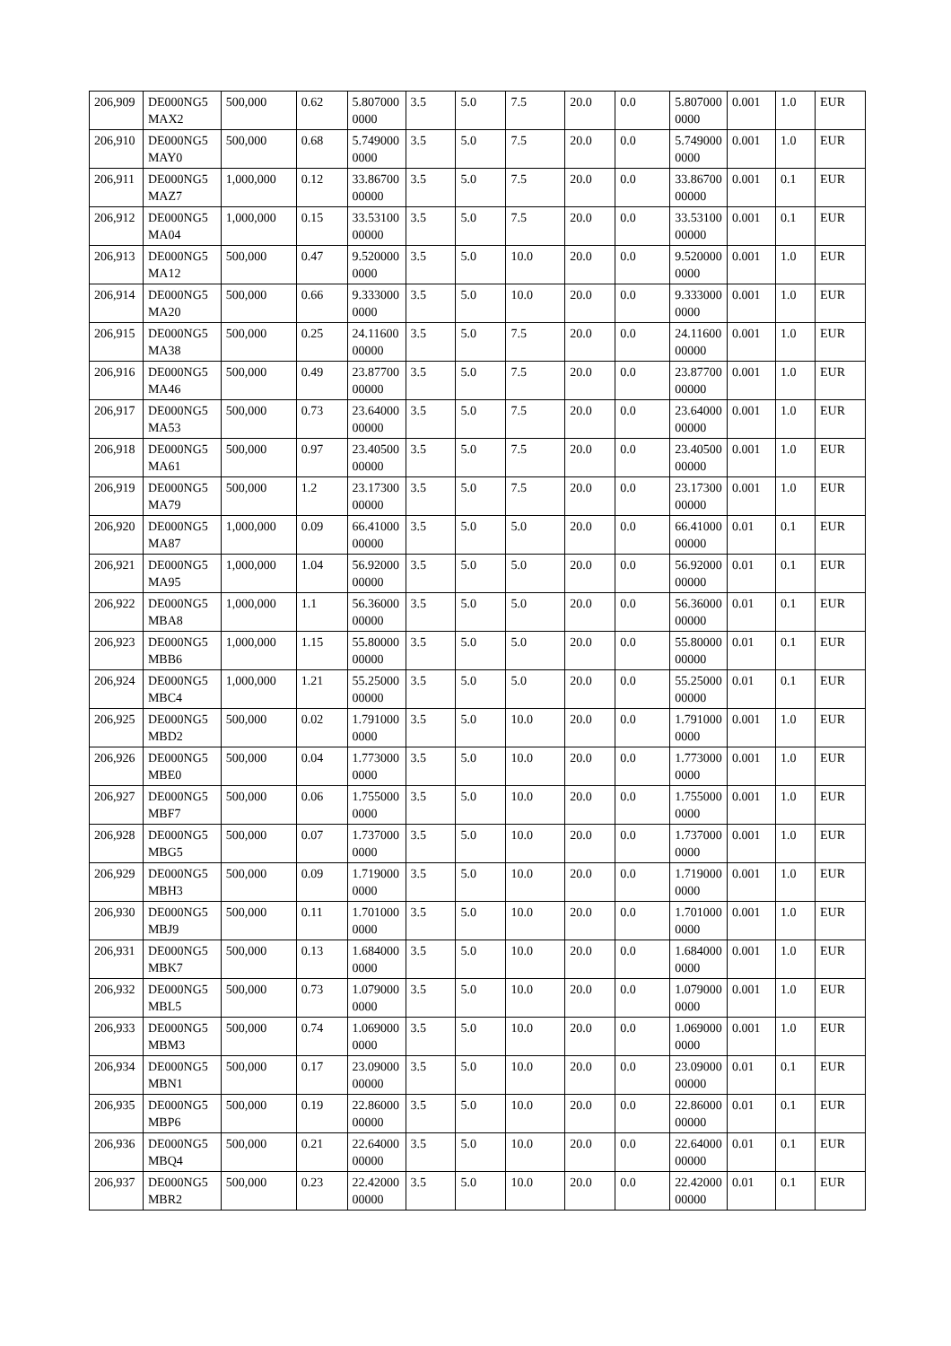| 206,909 | DE000NG5MAX2 | 500,000 | 0.62 | 5.8070000000 | 3.5 | 5.0 | 7.5 | 20.0 | 0.0 | 5.8070000000 | 0.001 | 1.0 | EUR |
| 206,910 | DE000NG5MAY0 | 500,000 | 0.68 | 5.7490000000 | 3.5 | 5.0 | 7.5 | 20.0 | 0.0 | 5.7490000000 | 0.001 | 1.0 | EUR |
| 206,911 | DE000NG5MAZ7 | 1,000,000 | 0.12 | 33.8670000000 | 3.5 | 5.0 | 7.5 | 20.0 | 0.0 | 33.8670000000 | 0.001 | 0.1 | EUR |
| 206,912 | DE000NG5MA04 | 1,000,000 | 0.15 | 33.5310000000 | 3.5 | 5.0 | 7.5 | 20.0 | 0.0 | 33.5310000000 | 0.001 | 0.1 | EUR |
| 206,913 | DE000NG5MA12 | 500,000 | 0.47 | 9.5200000000 | 3.5 | 5.0 | 10.0 | 20.0 | 0.0 | 9.5200000000 | 0.001 | 1.0 | EUR |
| 206,914 | DE000NG5MA20 | 500,000 | 0.66 | 9.3330000000 | 3.5 | 5.0 | 10.0 | 20.0 | 0.0 | 9.3330000000 | 0.001 | 1.0 | EUR |
| 206,915 | DE000NG5MA38 | 500,000 | 0.25 | 24.1160000000 | 3.5 | 5.0 | 7.5 | 20.0 | 0.0 | 24.1160000000 | 0.001 | 1.0 | EUR |
| 206,916 | DE000NG5MA46 | 500,000 | 0.49 | 23.8770000000 | 3.5 | 5.0 | 7.5 | 20.0 | 0.0 | 23.8770000000 | 0.001 | 1.0 | EUR |
| 206,917 | DE000NG5MA53 | 500,000 | 0.73 | 23.6400000000 | 3.5 | 5.0 | 7.5 | 20.0 | 0.0 | 23.6400000000 | 0.001 | 1.0 | EUR |
| 206,918 | DE000NG5MA61 | 500,000 | 0.97 | 23.4050000000 | 3.5 | 5.0 | 7.5 | 20.0 | 0.0 | 23.4050000000 | 0.001 | 1.0 | EUR |
| 206,919 | DE000NG5MA79 | 500,000 | 1.2 | 23.1730000000 | 3.5 | 5.0 | 7.5 | 20.0 | 0.0 | 23.1730000000 | 0.001 | 1.0 | EUR |
| 206,920 | DE000NG5MA87 | 1,000,000 | 0.09 | 66.4100000000 | 3.5 | 5.0 | 5.0 | 20.0 | 0.0 | 66.4100000000 | 0.01 | 0.1 | EUR |
| 206,921 | DE000NG5MA95 | 1,000,000 | 1.04 | 56.9200000000 | 3.5 | 5.0 | 5.0 | 20.0 | 0.0 | 56.9200000000 | 0.01 | 0.1 | EUR |
| 206,922 | DE000NG5MBA8 | 1,000,000 | 1.1 | 56.3600000000 | 3.5 | 5.0 | 5.0 | 20.0 | 0.0 | 56.3600000000 | 0.01 | 0.1 | EUR |
| 206,923 | DE000NG5MBB6 | 1,000,000 | 1.15 | 55.8000000000 | 3.5 | 5.0 | 5.0 | 20.0 | 0.0 | 55.8000000000 | 0.01 | 0.1 | EUR |
| 206,924 | DE000NG5MBC4 | 1,000,000 | 1.21 | 55.2500000000 | 3.5 | 5.0 | 5.0 | 20.0 | 0.0 | 55.2500000000 | 0.01 | 0.1 | EUR |
| 206,925 | DE000NG5MBD2 | 500,000 | 0.02 | 1.7910000000 | 3.5 | 5.0 | 10.0 | 20.0 | 0.0 | 1.7910000000 | 0.001 | 1.0 | EUR |
| 206,926 | DE000NG5MBE0 | 500,000 | 0.04 | 1.7730000000 | 3.5 | 5.0 | 10.0 | 20.0 | 0.0 | 1.7730000000 | 0.001 | 1.0 | EUR |
| 206,927 | DE000NG5MBF7 | 500,000 | 0.06 | 1.7550000000 | 3.5 | 5.0 | 10.0 | 20.0 | 0.0 | 1.7550000000 | 0.001 | 1.0 | EUR |
| 206,928 | DE000NG5MBG5 | 500,000 | 0.07 | 1.7370000000 | 3.5 | 5.0 | 10.0 | 20.0 | 0.0 | 1.7370000000 | 0.001 | 1.0 | EUR |
| 206,929 | DE000NG5MBH3 | 500,000 | 0.09 | 1.7190000000 | 3.5 | 5.0 | 10.0 | 20.0 | 0.0 | 1.7190000000 | 0.001 | 1.0 | EUR |
| 206,930 | DE000NG5MBJ9 | 500,000 | 0.11 | 1.7010000000 | 3.5 | 5.0 | 10.0 | 20.0 | 0.0 | 1.7010000000 | 0.001 | 1.0 | EUR |
| 206,931 | DE000NG5MBK7 | 500,000 | 0.13 | 1.6840000000 | 3.5 | 5.0 | 10.0 | 20.0 | 0.0 | 1.6840000000 | 0.001 | 1.0 | EUR |
| 206,932 | DE000NG5MBL5 | 500,000 | 0.73 | 1.0790000000 | 3.5 | 5.0 | 10.0 | 20.0 | 0.0 | 1.0790000000 | 0.001 | 1.0 | EUR |
| 206,933 | DE000NG5MBM3 | 500,000 | 0.74 | 1.0690000000 | 3.5 | 5.0 | 10.0 | 20.0 | 0.0 | 1.0690000000 | 0.001 | 1.0 | EUR |
| 206,934 | DE000NG5MBN1 | 500,000 | 0.17 | 23.0900000000 | 3.5 | 5.0 | 10.0 | 20.0 | 0.0 | 23.0900000000 | 0.01 | 0.1 | EUR |
| 206,935 | DE000NG5MBP6 | 500,000 | 0.19 | 22.8600000000 | 3.5 | 5.0 | 10.0 | 20.0 | 0.0 | 22.8600000000 | 0.01 | 0.1 | EUR |
| 206,936 | DE000NG5MBQ4 | 500,000 | 0.21 | 22.6400000000 | 3.5 | 5.0 | 10.0 | 20.0 | 0.0 | 22.6400000000 | 0.01 | 0.1 | EUR |
| 206,937 | DE000NG5MBR2 | 500,000 | 0.23 | 22.4200000000 | 3.5 | 5.0 | 10.0 | 20.0 | 0.0 | 22.4200000000 | 0.01 | 0.1 | EUR |